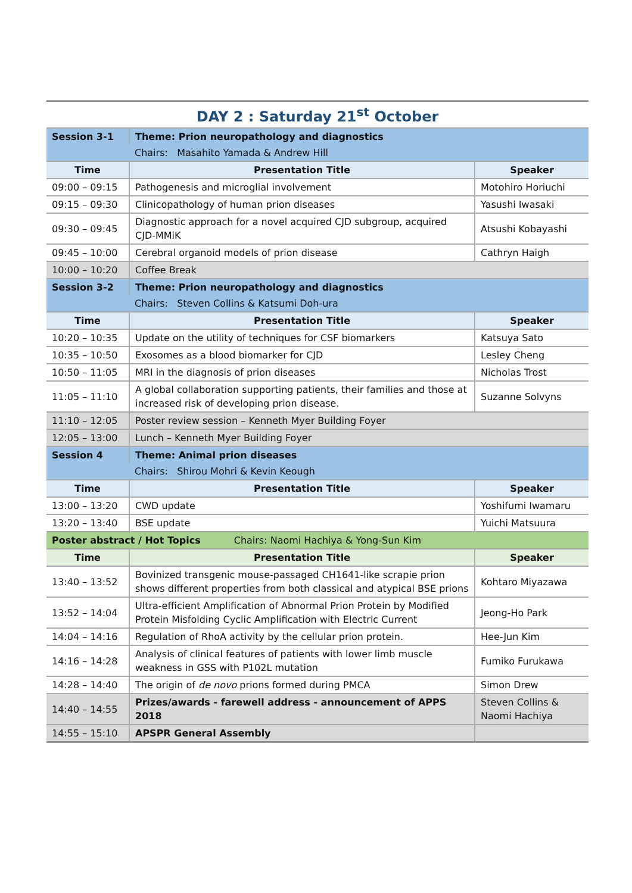| DAY 2 : Saturday 21<sup>st</sup> October | | |
| Session 3-1 | Theme: Prion neuropathology and diagnostics | |
| | Chairs: Masahito Yamada & Andrew Hill | |
| Time | Presentation Title | Speaker |
| 09:00 – 09:15 | Pathogenesis and microglial involvement | Motohiro Horiuchi |
| 09:15 – 09:30 | Clinicopathology of human prion diseases | Yasushi Iwasaki |
| 09:30 – 09:45 | Diagnostic approach for a novel acquired CJD subgroup, acquired CJD-MMiK | Atsushi Kobayashi |
| 09:45 – 10:00 | Cerebral organoid models of prion disease | Cathryn Haigh |
| 10:00 – 10:20 | Coffee Break | |
| Session 3-2 | Theme: Prion neuropathology and diagnostics | |
| | Chairs: Steven Collins & Katsumi Doh-ura | |
| Time | Presentation Title | Speaker |
| 10:20 – 10:35 | Update on the utility of techniques for CSF biomarkers | Katsuya Sato |
| 10:35 – 10:50 | Exosomes as a blood biomarker for CJD | Lesley Cheng |
| 10:50 – 11:05 | MRI in the diagnosis of prion diseases | Nicholas Trost |
| 11:05 – 11:10 | A global collaboration supporting patients, their families and those at increased risk of developing prion disease. | Suzanne Solvyns |
| 11:10 – 12:05 | Poster review session – Kenneth Myer Building Foyer | |
| 12:05 – 13:00 | Lunch – Kenneth Myer Building Foyer | |
| Session 4 | Theme: Animal prion diseases | |
| | Chairs: Shirou Mohri & Kevin Keough | |
| Time | Presentation Title | Speaker |
| 13:00 – 13:20 | CWD update | Yoshifumi Iwamaru |
| 13:20 – 13:40 | BSE update | Yuichi Matsuura |
| Poster abstract / Hot Topics Chairs: Naomi Hachiya & Yong-Sun Kim | | |
| Time | Presentation Title | Speaker |
| 13:40 – 13:52 | Bovinized transgenic mouse-passaged CH1641-like scrapie prion shows different properties from both classical and atypical BSE prions | Kohtaro Miyazawa |
| 13:52 – 14:04 | Ultra-efficient Amplification of Abnormal Prion Protein by Modified Protein Misfolding Cyclic Amplification with Electric Current | Jeong-Ho Park |
| 14:04 – 14:16 | Regulation of RhoA activity by the cellular prion protein. | Hee-Jun Kim |
| 14:16 – 14:28 | Analysis of clinical features of patients with lower limb muscle weakness in GSS with P102L mutation | Fumiko Furukawa |
| 14:28 – 14:40 | The origin of de novo prions formed during PMCA | Simon Drew |
| 14:40 – 14:55 | Prizes/awards - farewell address - announcement of APPS 2018 | Steven Collins & Naomi Hachiya |
| 14:55 – 15:10 | APSPR General Assembly | |